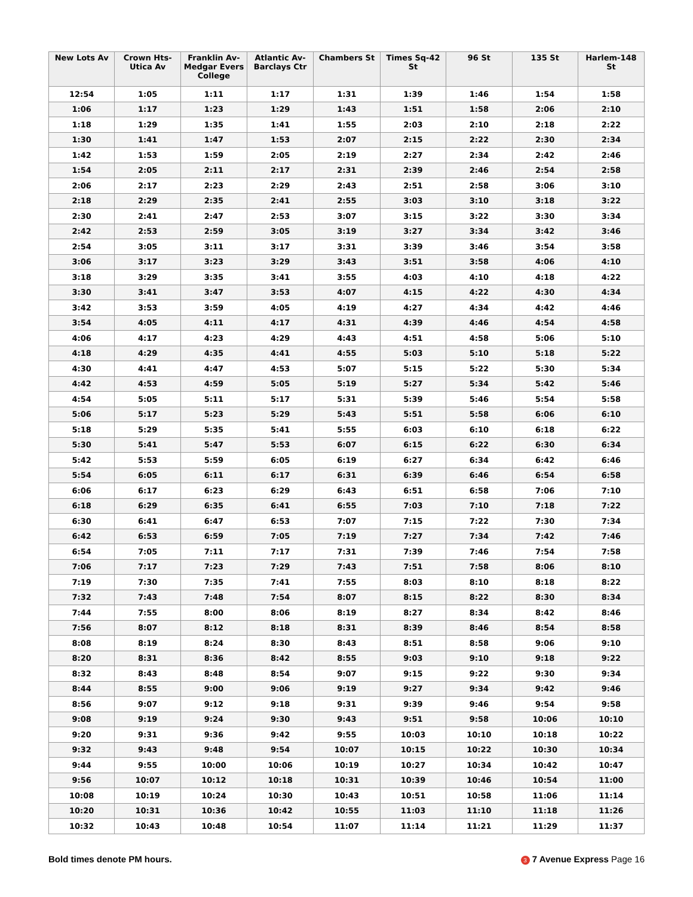| New Lots Av | Crown Hts- Utica Av | Franklin Av- Medgar Evers College | Atlantic Av- Barclays Ctr | Chambers St | Times Sq-42 St | 96 St | 135 St | Harlem-148 St |
| --- | --- | --- | --- | --- | --- | --- | --- | --- |
| 12:54 | 1:05 | 1:11 | 1:17 | 1:31 | 1:39 | 1:46 | 1:54 | 1:58 |
| 1:06 | 1:17 | 1:23 | 1:29 | 1:43 | 1:51 | 1:58 | 2:06 | 2:10 |
| 1:18 | 1:29 | 1:35 | 1:41 | 1:55 | 2:03 | 2:10 | 2:18 | 2:22 |
| 1:30 | 1:41 | 1:47 | 1:53 | 2:07 | 2:15 | 2:22 | 2:30 | 2:34 |
| 1:42 | 1:53 | 1:59 | 2:05 | 2:19 | 2:27 | 2:34 | 2:42 | 2:46 |
| 1:54 | 2:05 | 2:11 | 2:17 | 2:31 | 2:39 | 2:46 | 2:54 | 2:58 |
| 2:06 | 2:17 | 2:23 | 2:29 | 2:43 | 2:51 | 2:58 | 3:06 | 3:10 |
| 2:18 | 2:29 | 2:35 | 2:41 | 2:55 | 3:03 | 3:10 | 3:18 | 3:22 |
| 2:30 | 2:41 | 2:47 | 2:53 | 3:07 | 3:15 | 3:22 | 3:30 | 3:34 |
| 2:42 | 2:53 | 2:59 | 3:05 | 3:19 | 3:27 | 3:34 | 3:42 | 3:46 |
| 2:54 | 3:05 | 3:11 | 3:17 | 3:31 | 3:39 | 3:46 | 3:54 | 3:58 |
| 3:06 | 3:17 | 3:23 | 3:29 | 3:43 | 3:51 | 3:58 | 4:06 | 4:10 |
| 3:18 | 3:29 | 3:35 | 3:41 | 3:55 | 4:03 | 4:10 | 4:18 | 4:22 |
| 3:30 | 3:41 | 3:47 | 3:53 | 4:07 | 4:15 | 4:22 | 4:30 | 4:34 |
| 3:42 | 3:53 | 3:59 | 4:05 | 4:19 | 4:27 | 4:34 | 4:42 | 4:46 |
| 3:54 | 4:05 | 4:11 | 4:17 | 4:31 | 4:39 | 4:46 | 4:54 | 4:58 |
| 4:06 | 4:17 | 4:23 | 4:29 | 4:43 | 4:51 | 4:58 | 5:06 | 5:10 |
| 4:18 | 4:29 | 4:35 | 4:41 | 4:55 | 5:03 | 5:10 | 5:18 | 5:22 |
| 4:30 | 4:41 | 4:47 | 4:53 | 5:07 | 5:15 | 5:22 | 5:30 | 5:34 |
| 4:42 | 4:53 | 4:59 | 5:05 | 5:19 | 5:27 | 5:34 | 5:42 | 5:46 |
| 4:54 | 5:05 | 5:11 | 5:17 | 5:31 | 5:39 | 5:46 | 5:54 | 5:58 |
| 5:06 | 5:17 | 5:23 | 5:29 | 5:43 | 5:51 | 5:58 | 6:06 | 6:10 |
| 5:18 | 5:29 | 5:35 | 5:41 | 5:55 | 6:03 | 6:10 | 6:18 | 6:22 |
| 5:30 | 5:41 | 5:47 | 5:53 | 6:07 | 6:15 | 6:22 | 6:30 | 6:34 |
| 5:42 | 5:53 | 5:59 | 6:05 | 6:19 | 6:27 | 6:34 | 6:42 | 6:46 |
| 5:54 | 6:05 | 6:11 | 6:17 | 6:31 | 6:39 | 6:46 | 6:54 | 6:58 |
| 6:06 | 6:17 | 6:23 | 6:29 | 6:43 | 6:51 | 6:58 | 7:06 | 7:10 |
| 6:18 | 6:29 | 6:35 | 6:41 | 6:55 | 7:03 | 7:10 | 7:18 | 7:22 |
| 6:30 | 6:41 | 6:47 | 6:53 | 7:07 | 7:15 | 7:22 | 7:30 | 7:34 |
| 6:42 | 6:53 | 6:59 | 7:05 | 7:19 | 7:27 | 7:34 | 7:42 | 7:46 |
| 6:54 | 7:05 | 7:11 | 7:17 | 7:31 | 7:39 | 7:46 | 7:54 | 7:58 |
| 7:06 | 7:17 | 7:23 | 7:29 | 7:43 | 7:51 | 7:58 | 8:06 | 8:10 |
| 7:19 | 7:30 | 7:35 | 7:41 | 7:55 | 8:03 | 8:10 | 8:18 | 8:22 |
| 7:32 | 7:43 | 7:48 | 7:54 | 8:07 | 8:15 | 8:22 | 8:30 | 8:34 |
| 7:44 | 7:55 | 8:00 | 8:06 | 8:19 | 8:27 | 8:34 | 8:42 | 8:46 |
| 7:56 | 8:07 | 8:12 | 8:18 | 8:31 | 8:39 | 8:46 | 8:54 | 8:58 |
| 8:08 | 8:19 | 8:24 | 8:30 | 8:43 | 8:51 | 8:58 | 9:06 | 9:10 |
| 8:20 | 8:31 | 8:36 | 8:42 | 8:55 | 9:03 | 9:10 | 9:18 | 9:22 |
| 8:32 | 8:43 | 8:48 | 8:54 | 9:07 | 9:15 | 9:22 | 9:30 | 9:34 |
| 8:44 | 8:55 | 9:00 | 9:06 | 9:19 | 9:27 | 9:34 | 9:42 | 9:46 |
| 8:56 | 9:07 | 9:12 | 9:18 | 9:31 | 9:39 | 9:46 | 9:54 | 9:58 |
| 9:08 | 9:19 | 9:24 | 9:30 | 9:43 | 9:51 | 9:58 | 10:06 | 10:10 |
| 9:20 | 9:31 | 9:36 | 9:42 | 9:55 | 10:03 | 10:10 | 10:18 | 10:22 |
| 9:32 | 9:43 | 9:48 | 9:54 | 10:07 | 10:15 | 10:22 | 10:30 | 10:34 |
| 9:44 | 9:55 | 10:00 | 10:06 | 10:19 | 10:27 | 10:34 | 10:42 | 10:47 |
| 9:56 | 10:07 | 10:12 | 10:18 | 10:31 | 10:39 | 10:46 | 10:54 | 11:00 |
| 10:08 | 10:19 | 10:24 | 10:30 | 10:43 | 10:51 | 10:58 | 11:06 | 11:14 |
| 10:20 | 10:31 | 10:36 | 10:42 | 10:55 | 11:03 | 11:10 | 11:18 | 11:26 |
| 10:32 | 10:43 | 10:48 | 10:54 | 11:07 | 11:14 | 11:21 | 11:29 | 11:37 |
Bold times denote PM hours. 3 7 Avenue Express Page 16